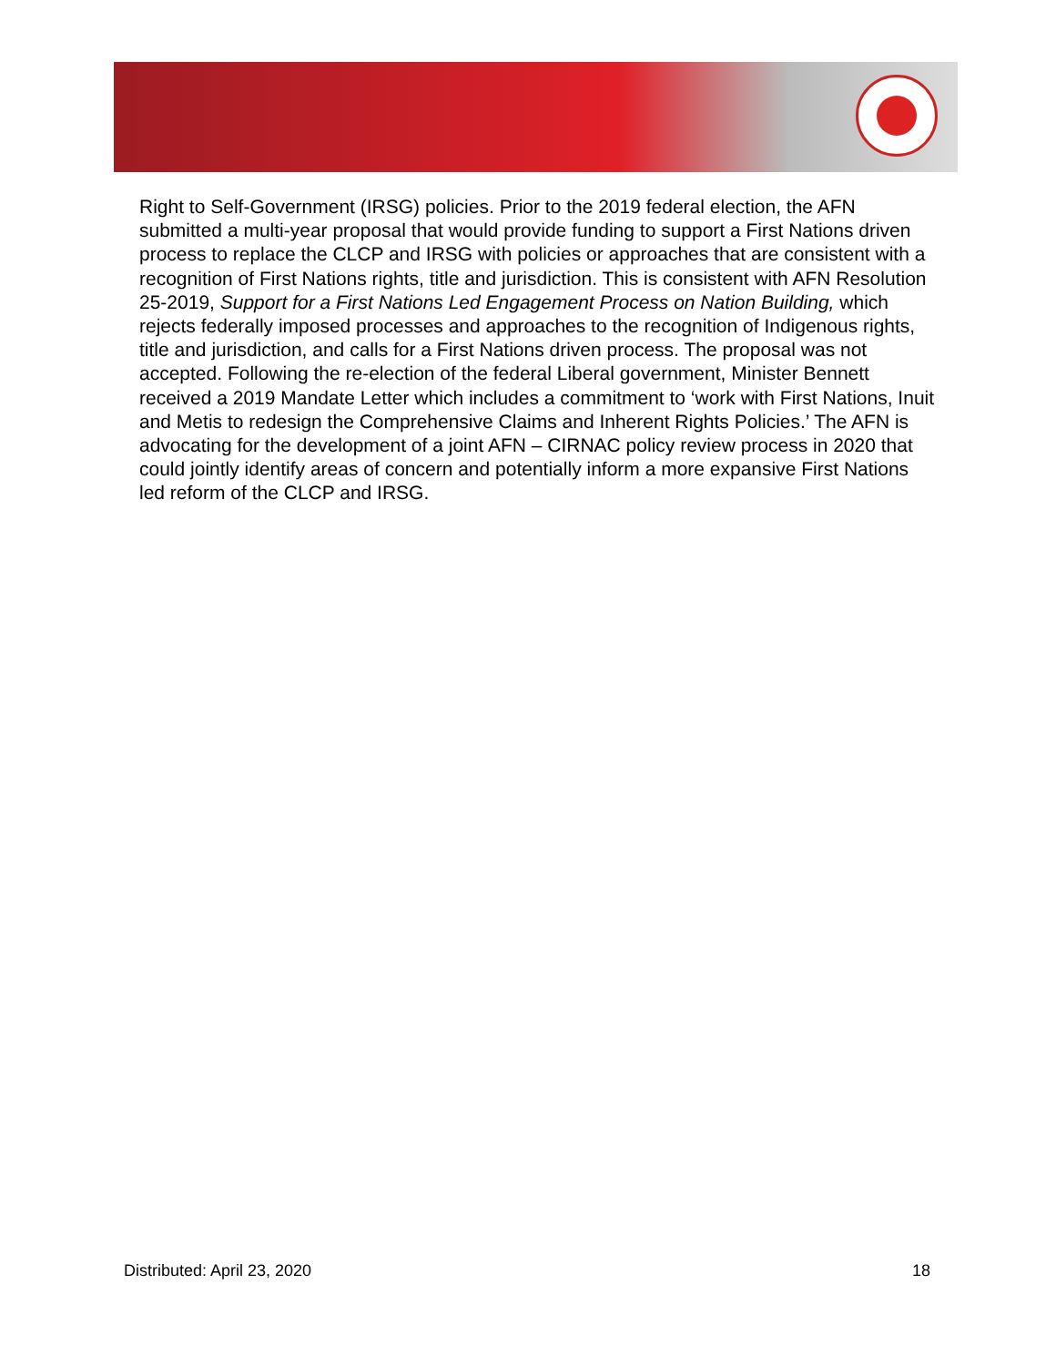Right to Self-Government (IRSG) policies. Prior to the 2019 federal election, the AFN submitted a multi-year proposal that would provide funding to support a First Nations driven process to replace the CLCP and IRSG with policies or approaches that are consistent with a recognition of First Nations rights, title and jurisdiction. This is consistent with AFN Resolution 25-2019, Support for a First Nations Led Engagement Process on Nation Building, which rejects federally imposed processes and approaches to the recognition of Indigenous rights, title and jurisdiction, and calls for a First Nations driven process. The proposal was not accepted. Following the re-election of the federal Liberal government, Minister Bennett received a 2019 Mandate Letter which includes a commitment to ‘work with First Nations, Inuit and Metis to redesign the Comprehensive Claims and Inherent Rights Policies.’ The AFN is advocating for the development of a joint AFN – CIRNAC policy review process in 2020 that could jointly identify areas of concern and potentially inform a more expansive First Nations led reform of the CLCP and IRSG.
Distributed: April 23, 2020 18